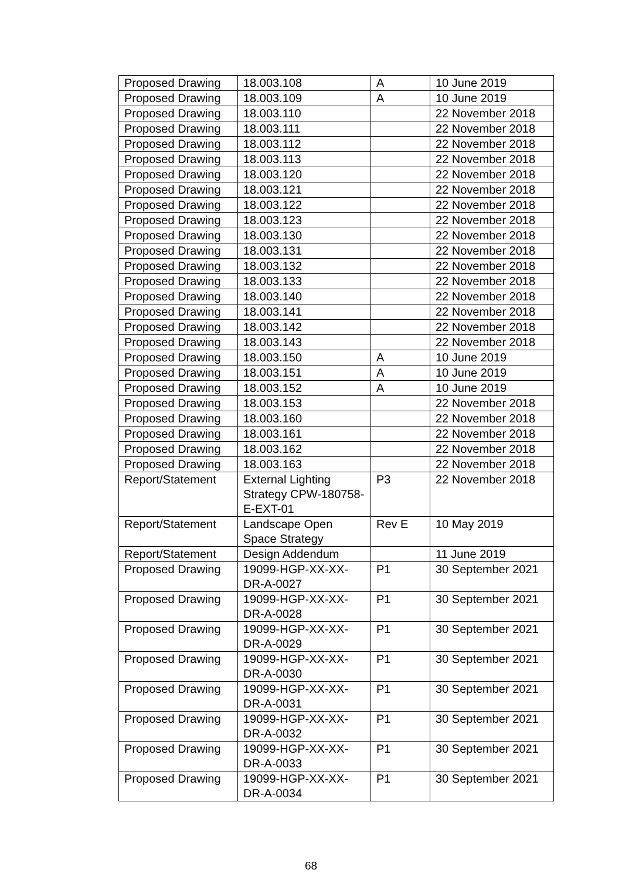| Proposed Drawing | 18.003.108 | A | 10 June 2019 |
| Proposed Drawing | 18.003.109 | A | 10 June 2019 |
| Proposed Drawing | 18.003.110 | | 22 November 2018 |
| Proposed Drawing | 18.003.111 | | 22 November 2018 |
| Proposed Drawing | 18.003.112 | | 22 November 2018 |
| Proposed Drawing | 18.003.113 | | 22 November 2018 |
| Proposed Drawing | 18.003.120 | | 22 November 2018 |
| Proposed Drawing | 18.003.121 | | 22 November 2018 |
| Proposed Drawing | 18.003.122 | | 22 November 2018 |
| Proposed Drawing | 18.003.123 | | 22 November 2018 |
| Proposed Drawing | 18.003.130 | | 22 November 2018 |
| Proposed Drawing | 18.003.131 | | 22 November 2018 |
| Proposed Drawing | 18.003.132 | | 22 November 2018 |
| Proposed Drawing | 18.003.133 | | 22 November 2018 |
| Proposed Drawing | 18.003.140 | | 22 November 2018 |
| Proposed Drawing | 18.003.141 | | 22 November 2018 |
| Proposed Drawing | 18.003.142 | | 22 November 2018 |
| Proposed Drawing | 18.003.143 | | 22 November 2018 |
| Proposed Drawing | 18.003.150 | A | 10 June 2019 |
| Proposed Drawing | 18.003.151 | A | 10 June 2019 |
| Proposed Drawing | 18.003.152 | A | 10 June 2019 |
| Proposed Drawing | 18.003.153 | | 22 November 2018 |
| Proposed Drawing | 18.003.160 | | 22 November 2018 |
| Proposed Drawing | 18.003.161 | | 22 November 2018 |
| Proposed Drawing | 18.003.162 | | 22 November 2018 |
| Proposed Drawing | 18.003.163 | | 22 November 2018 |
| Report/Statement | External Lighting Strategy CPW-180758-E-EXT-01 | P3 | 22 November 2018 |
| Report/Statement | Landscape Open Space Strategy | Rev E | 10 May 2019 |
| Report/Statement | Design Addendum | | 11 June 2019 |
| Proposed Drawing | 19099-HGP-XX-XX-DR-A-0027 | P1 | 30 September 2021 |
| Proposed Drawing | 19099-HGP-XX-XX-DR-A-0028 | P1 | 30 September 2021 |
| Proposed Drawing | 19099-HGP-XX-XX-DR-A-0029 | P1 | 30 September 2021 |
| Proposed Drawing | 19099-HGP-XX-XX-DR-A-0030 | P1 | 30 September 2021 |
| Proposed Drawing | 19099-HGP-XX-XX-DR-A-0031 | P1 | 30 September 2021 |
| Proposed Drawing | 19099-HGP-XX-XX-DR-A-0032 | P1 | 30 September 2021 |
| Proposed Drawing | 19099-HGP-XX-XX-DR-A-0033 | P1 | 30 September 2021 |
| Proposed Drawing | 19099-HGP-XX-XX-DR-A-0034 | P1 | 30 September 2021 |
68